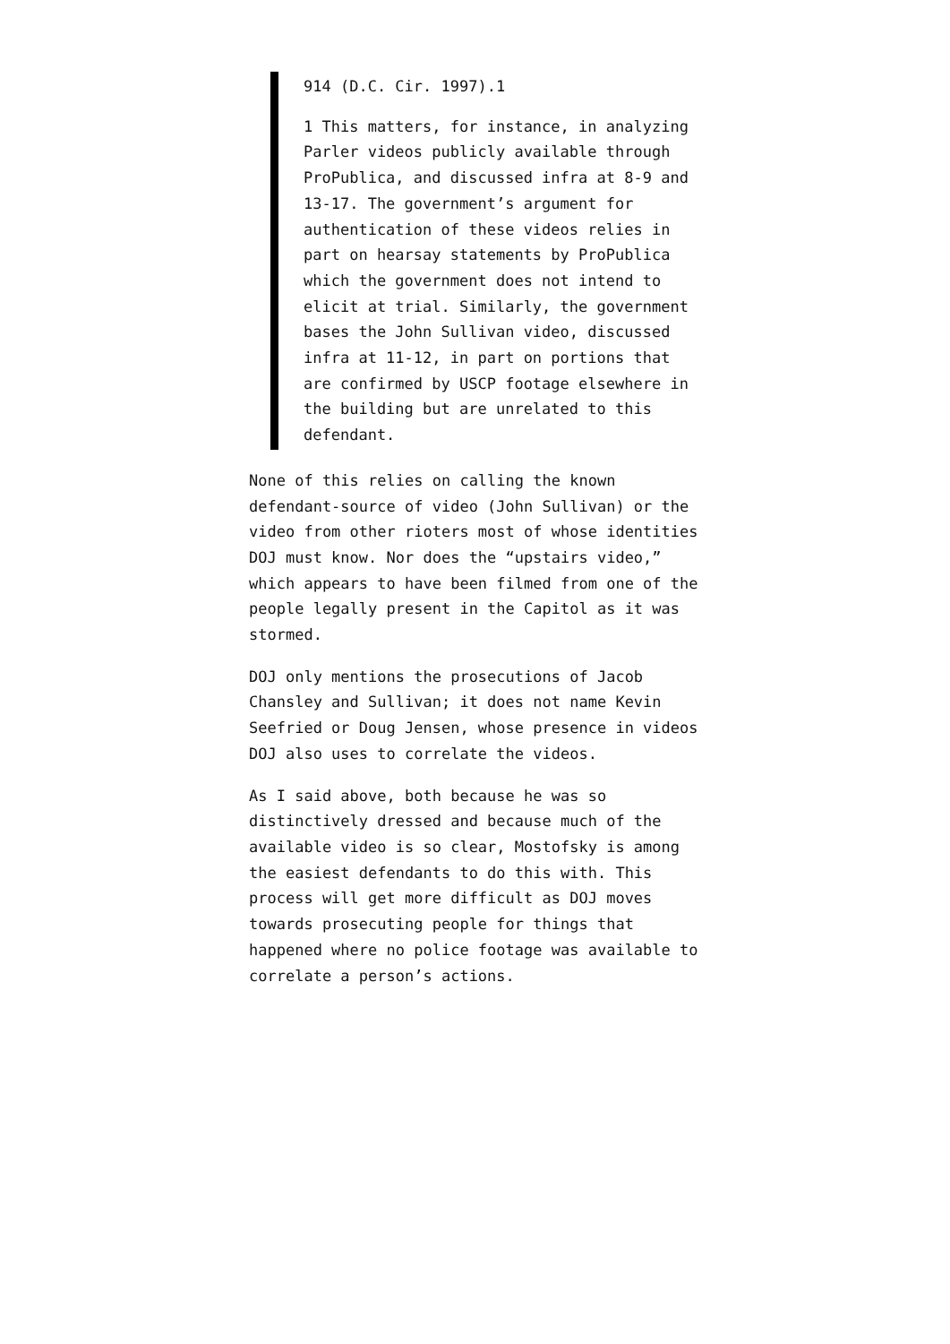914 (D.C. Cir. 1997).1
1 This matters, for instance, in analyzing Parler videos publicly available through ProPublica, and discussed infra at 8-9 and 13-17. The government’s argument for authentication of these videos relies in part on hearsay statements by ProPublica which the government does not intend to elicit at trial. Similarly, the government bases the John Sullivan video, discussed infra at 11-12, in part on portions that are confirmed by USCP footage elsewhere in the building but are unrelated to this defendant.
None of this relies on calling the known defendant-source of video (John Sullivan) or the video from other rioters most of whose identities DOJ must know. Nor does the “upstairs video,” which appears to have been filmed from one of the people legally present in the Capitol as it was stormed.
DOJ only mentions the prosecutions of Jacob Chansley and Sullivan; it does not name Kevin Seefried or Doug Jensen, whose presence in videos DOJ also uses to correlate the videos.
As I said above, both because he was so distinctively dressed and because much of the available video is so clear, Mostofsky is among the easiest defendants to do this with. This process will get more difficult as DOJ moves towards prosecuting people for things that happened where no police footage was available to correlate a person’s actions.